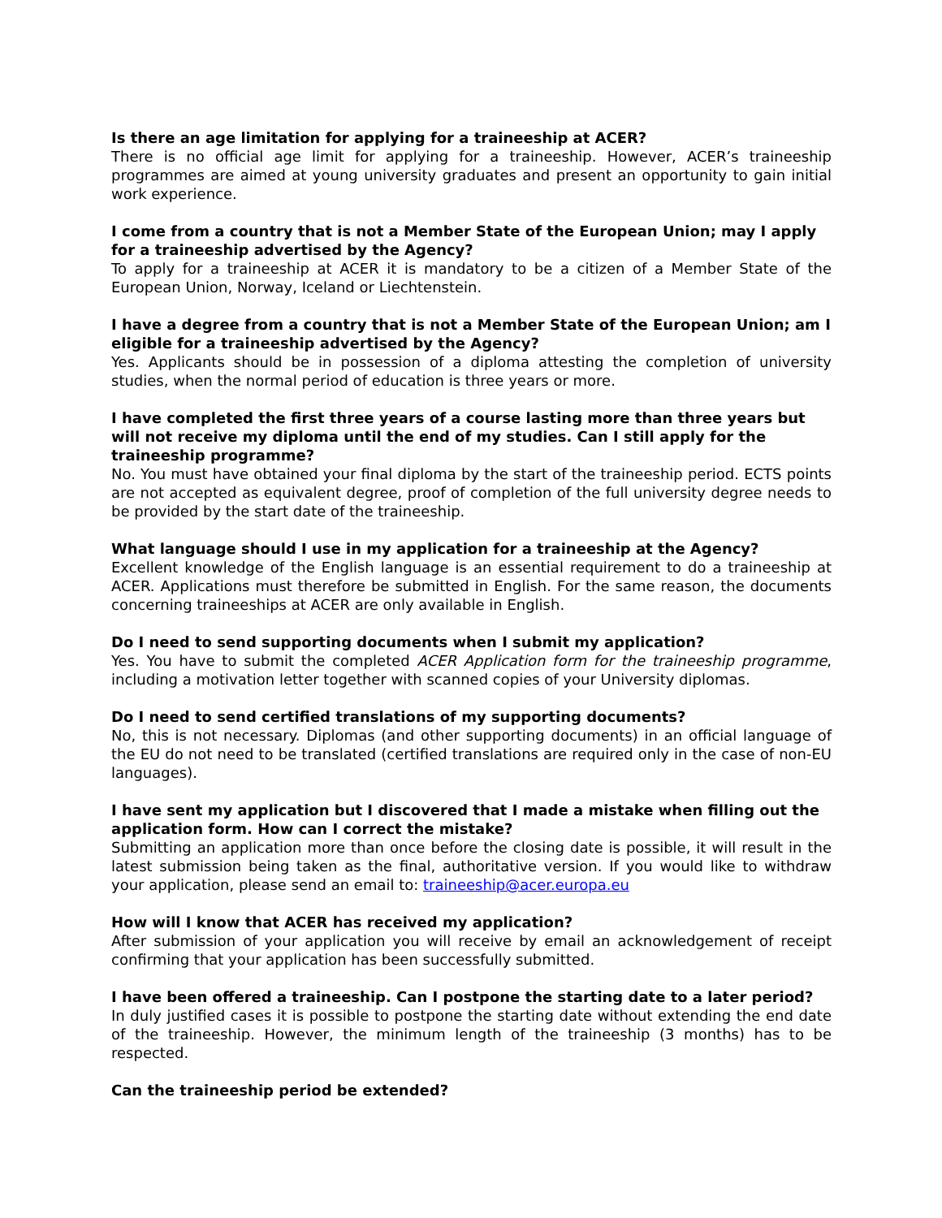Is there an age limitation for applying for a traineeship at ACER?
There is no official age limit for applying for a traineeship. However, ACER’s traineeship programmes are aimed at young university graduates and present an opportunity to gain initial work experience.
I come from a country that is not a Member State of the European Union; may I apply for a traineeship advertised by the Agency?
To apply for a traineeship at ACER it is mandatory to be a citizen of a Member State of the European Union, Norway, Iceland or Liechtenstein.
I have a degree from a country that is not a Member State of the European Union; am I eligible for a traineeship advertised by the Agency?
Yes. Applicants should be in possession of a diploma attesting the completion of university studies, when the normal period of education is three years or more.
I have completed the first three years of a course lasting more than three years but will not receive my diploma until the end of my studies. Can I still apply for the traineeship programme?
No. You must have obtained your final diploma by the start of the traineeship period. ECTS points are not accepted as equivalent degree, proof of completion of the full university degree needs to be provided by the start date of the traineeship.
What language should I use in my application for a traineeship at the Agency?
Excellent knowledge of the English language is an essential requirement to do a traineeship at ACER. Applications must therefore be submitted in English. For the same reason, the documents concerning traineeships at ACER are only available in English.
Do I need to send supporting documents when I submit my application?
Yes. You have to submit the completed ACER Application form for the traineeship programme, including a motivation letter together with scanned copies of your University diplomas.
Do I need to send certified translations of my supporting documents?
No, this is not necessary. Diplomas (and other supporting documents) in an official language of the EU do not need to be translated (certified translations are required only in the case of non-EU languages).
I have sent my application but I discovered that I made a mistake when filling out the application form. How can I correct the mistake?
Submitting an application more than once before the closing date is possible, it will result in the latest submission being taken as the final, authoritative version. If you would like to withdraw your application, please send an email to: traineeship@acer.europa.eu
How will I know that ACER has received my application?
After submission of your application you will receive by email an acknowledgement of receipt confirming that your application has been successfully submitted.
I have been offered a traineeship. Can I postpone the starting date to a later period?
In duly justified cases it is possible to postpone the starting date without extending the end date of the traineeship. However, the minimum length of the traineeship (3 months) has to be respected.
Can the traineeship period be extended?